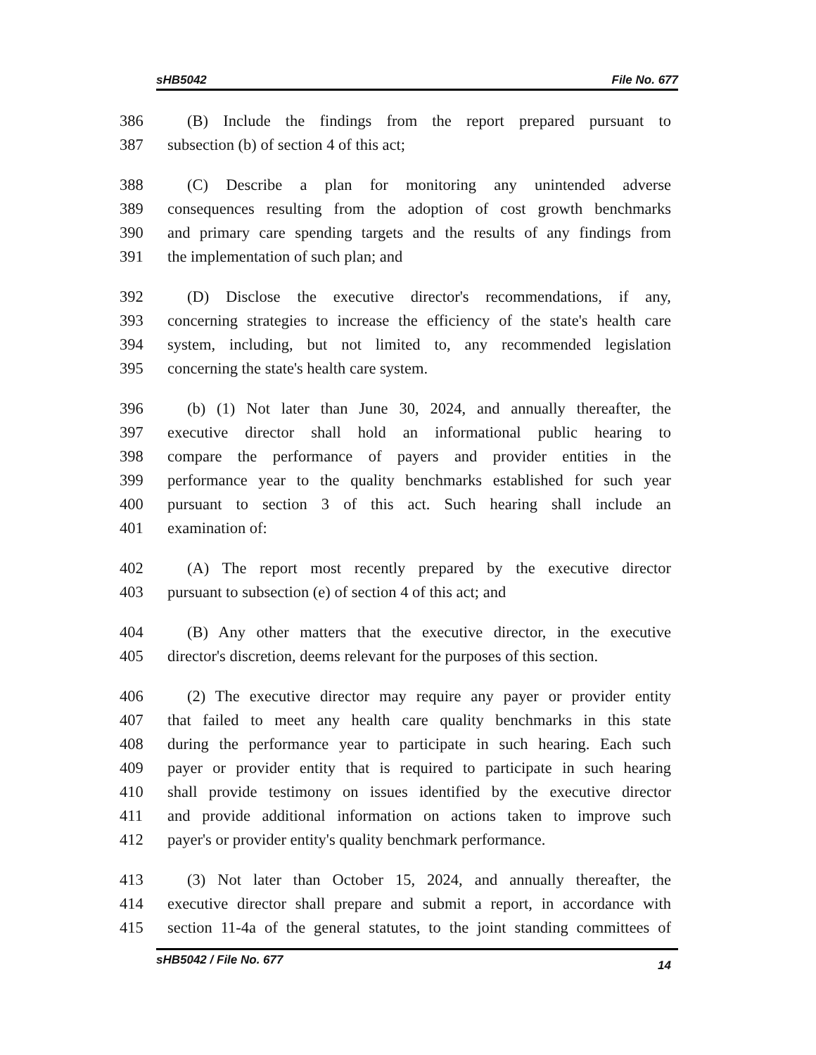sHB5042 File No. 677
386 (B) Include the findings from the report prepared pursuant to
387 subsection (b) of section 4 of this act;
388 (C) Describe a plan for monitoring any unintended adverse
389 consequences resulting from the adoption of cost growth benchmarks
390 and primary care spending targets and the results of any findings from
391 the implementation of such plan; and
392 (D) Disclose the executive director's recommendations, if any,
393 concerning strategies to increase the efficiency of the state's health care
394 system, including, but not limited to, any recommended legislation
395 concerning the state's health care system.
396 (b) (1) Not later than June 30, 2024, and annually thereafter, the
397 executive director shall hold an informational public hearing to
398 compare the performance of payers and provider entities in the
399 performance year to the quality benchmarks established for such year
400 pursuant to section 3 of this act. Such hearing shall include an
401 examination of:
402 (A) The report most recently prepared by the executive director
403 pursuant to subsection (e) of section 4 of this act; and
404 (B) Any other matters that the executive director, in the executive
405 director's discretion, deems relevant for the purposes of this section.
406 (2) The executive director may require any payer or provider entity
407 that failed to meet any health care quality benchmarks in this state
408 during the performance year to participate in such hearing. Each such
409 payer or provider entity that is required to participate in such hearing
410 shall provide testimony on issues identified by the executive director
411 and provide additional information on actions taken to improve such
412 payer's or provider entity's quality benchmark performance.
413 (3) Not later than October 15, 2024, and annually thereafter, the
414 executive director shall prepare and submit a report, in accordance with
415 section 11-4a of the general statutes, to the joint standing committees of
sHB5042 / File No. 677 14